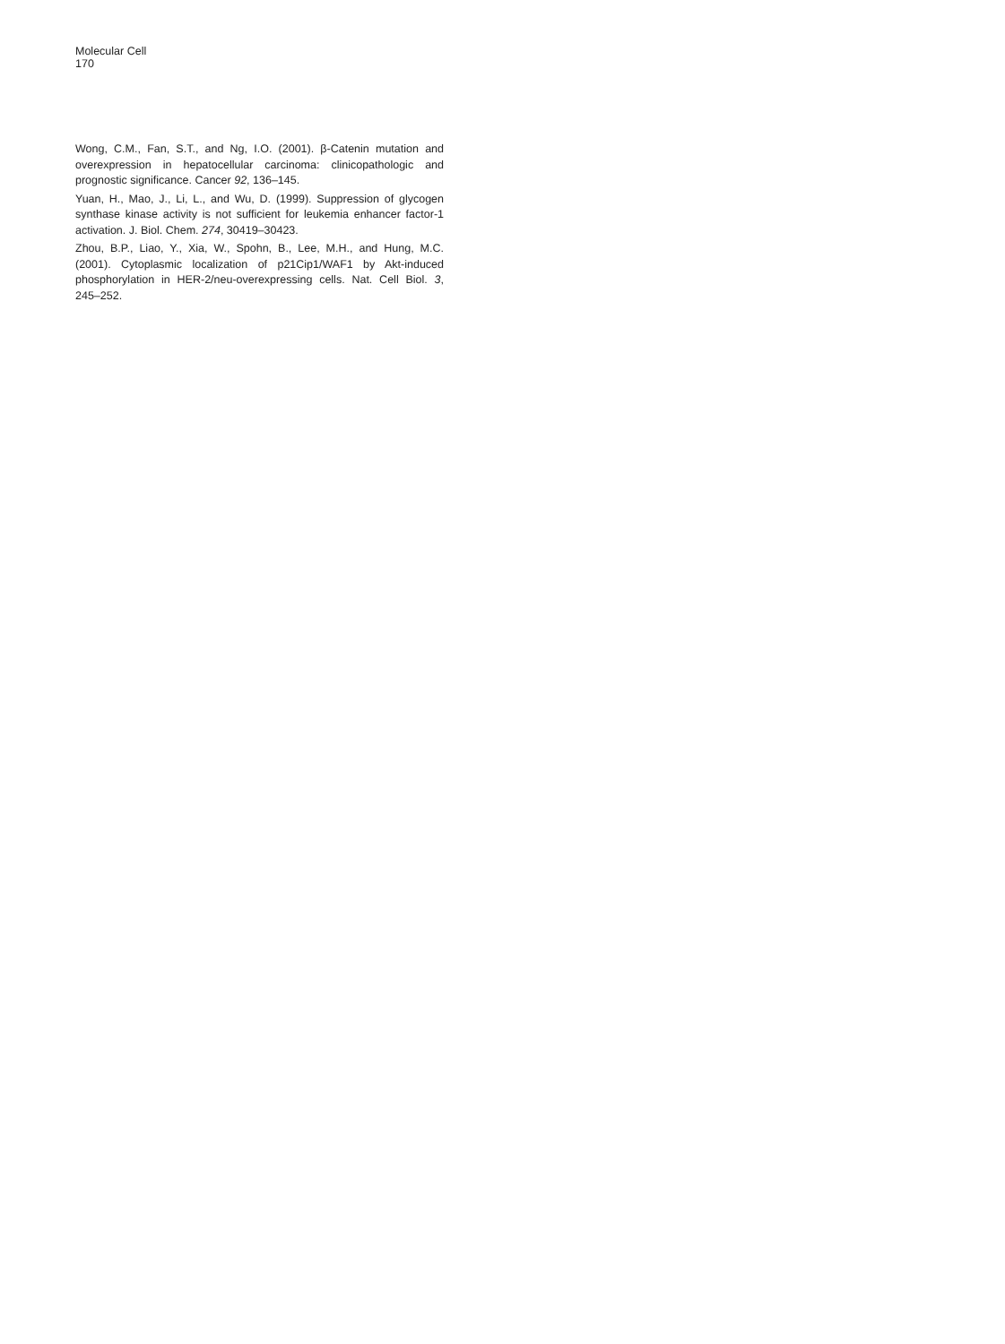Molecular Cell
170
Wong, C.M., Fan, S.T., and Ng, I.O. (2001). β-Catenin mutation and overexpression in hepatocellular carcinoma: clinicopathologic and prognostic significance. Cancer 92, 136–145.
Yuan, H., Mao, J., Li, L., and Wu, D. (1999). Suppression of glycogen synthase kinase activity is not sufficient for leukemia enhancer factor-1 activation. J. Biol. Chem. 274, 30419–30423.
Zhou, B.P., Liao, Y., Xia, W., Spohn, B., Lee, M.H., and Hung, M.C. (2001). Cytoplasmic localization of p21Cip1/WAF1 by Akt-induced phosphorylation in HER-2/neu-overexpressing cells. Nat. Cell Biol. 3, 245–252.